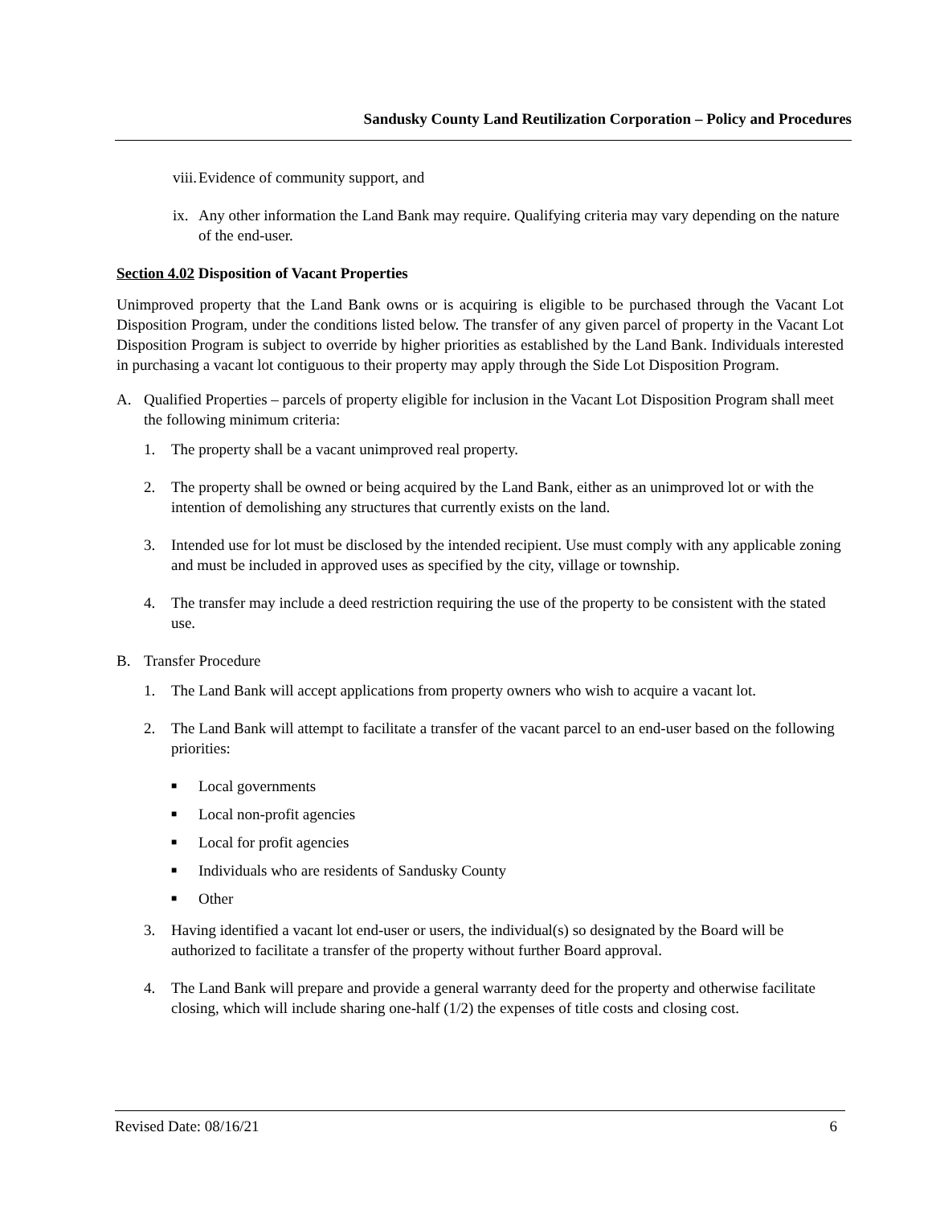Sandusky County Land Reutilization Corporation – Policy and Procedures
viii. Evidence of community support, and
ix. Any other information the Land Bank may require. Qualifying criteria may vary depending on the nature of the end-user.
Section 4.02 Disposition of Vacant Properties
Unimproved property that the Land Bank owns or is acquiring is eligible to be purchased through the Vacant Lot Disposition Program, under the conditions listed below. The transfer of any given parcel of property in the Vacant Lot Disposition Program is subject to override by higher priorities as established by the Land Bank. Individuals interested in purchasing a vacant lot contiguous to their property may apply through the Side Lot Disposition Program.
A. Qualified Properties – parcels of property eligible for inclusion in the Vacant Lot Disposition Program shall meet the following minimum criteria:
1. The property shall be a vacant unimproved real property.
2. The property shall be owned or being acquired by the Land Bank, either as an unimproved lot or with the intention of demolishing any structures that currently exists on the land.
3. Intended use for lot must be disclosed by the intended recipient. Use must comply with any applicable zoning and must be included in approved uses as specified by the city, village or township.
4. The transfer may include a deed restriction requiring the use of the property to be consistent with the stated use.
B. Transfer Procedure
1. The Land Bank will accept applications from property owners who wish to acquire a vacant lot.
2. The Land Bank will attempt to facilitate a transfer of the vacant parcel to an end-user based on the following priorities:
■ Local governments
■ Local non-profit agencies
■ Local for profit agencies
■ Individuals who are residents of Sandusky County
■ Other
3. Having identified a vacant lot end-user or users, the individual(s) so designated by the Board will be authorized to facilitate a transfer of the property without further Board approval.
4. The Land Bank will prepare and provide a general warranty deed for the property and otherwise facilitate closing, which will include sharing one-half (1/2) the expenses of title costs and closing cost.
Revised Date: 08/16/21 6